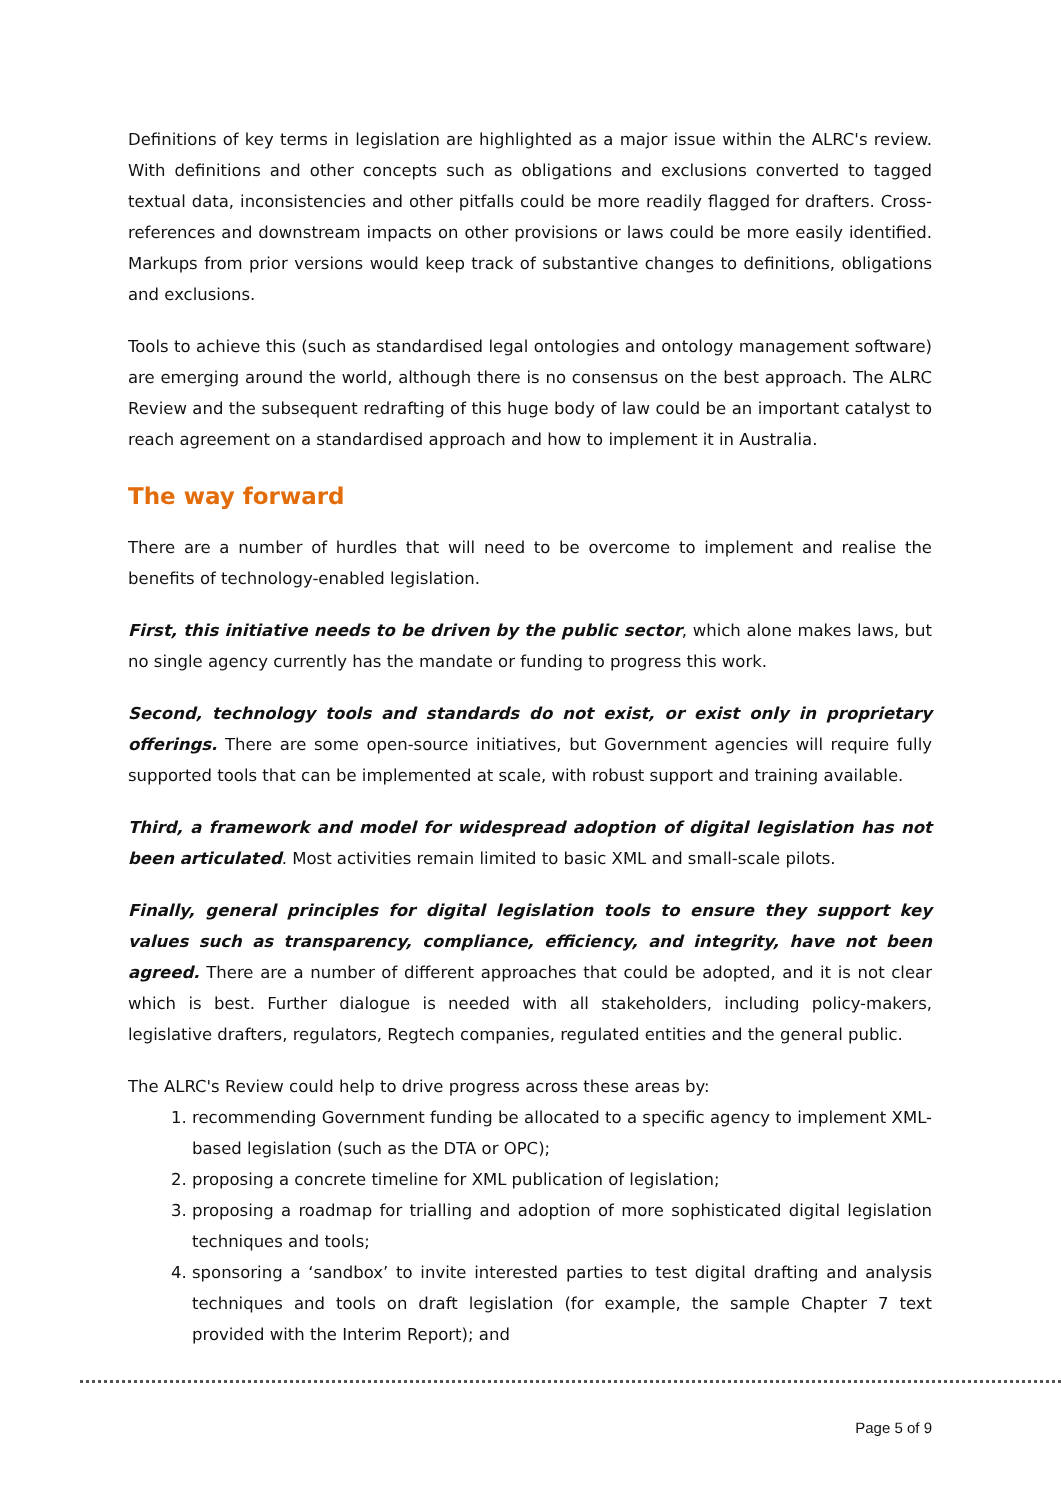Definitions of key terms in legislation are highlighted as a major issue within the ALRC's review. With definitions and other concepts such as obligations and exclusions converted to tagged textual data, inconsistencies and other pitfalls could be more readily flagged for drafters. Cross-references and downstream impacts on other provisions or laws could be more easily identified. Markups from prior versions would keep track of substantive changes to definitions, obligations and exclusions.
Tools to achieve this (such as standardised legal ontologies and ontology management software) are emerging around the world, although there is no consensus on the best approach. The ALRC Review and the subsequent redrafting of this huge body of law could be an important catalyst to reach agreement on a standardised approach and how to implement it in Australia.
The way forward
There are a number of hurdles that will need to be overcome to implement and realise the benefits of technology-enabled legislation.
First, this initiative needs to be driven by the public sector, which alone makes laws, but no single agency currently has the mandate or funding to progress this work.
Second, technology tools and standards do not exist, or exist only in proprietary offerings. There are some open-source initiatives, but Government agencies will require fully supported tools that can be implemented at scale, with robust support and training available.
Third, a framework and model for widespread adoption of digital legislation has not been articulated. Most activities remain limited to basic XML and small-scale pilots.
Finally, general principles for digital legislation tools to ensure they support key values such as transparency, compliance, efficiency, and integrity, have not been agreed. There are a number of different approaches that could be adopted, and it is not clear which is best. Further dialogue is needed with all stakeholders, including policy-makers, legislative drafters, regulators, Regtech companies, regulated entities and the general public.
The ALRC's Review could help to drive progress across these areas by:
1. recommending Government funding be allocated to a specific agency to implement XML-based legislation (such as the DTA or OPC);
2. proposing a concrete timeline for XML publication of legislation;
3. proposing a roadmap for trialling and adoption of more sophisticated digital legislation techniques and tools;
4. sponsoring a ‘sandbox’ to invite interested parties to test digital drafting and analysis techniques and tools on draft legislation (for example, the sample Chapter 7 text provided with the Interim Report); and
Page 5 of 9